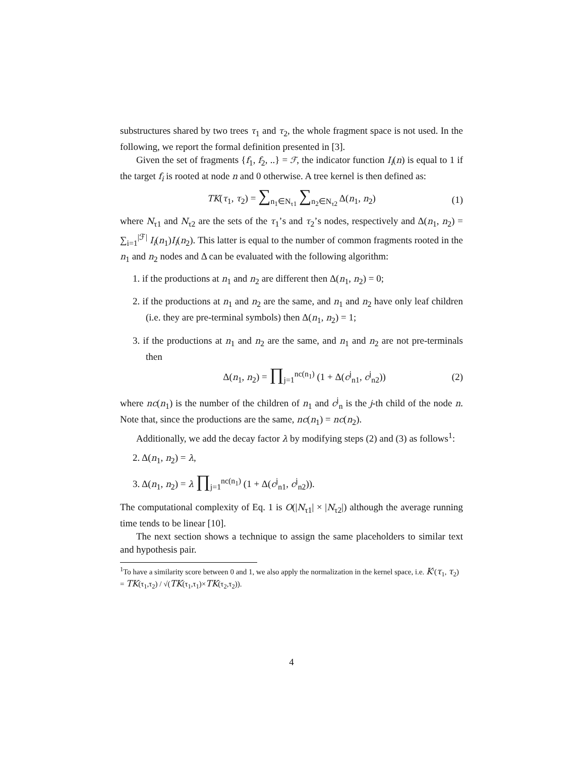substructures shared by two trees τ<sub>1</sub> and τ<sub>2</sub>, the whole fragment space is not used. In the following, we report the formal definition presented in [3].
Given the set of fragments {f<sub>1</sub>, f<sub>2</sub>, ..} = ℱ, the indicator function I<sub>i</sub>(n) is equal to 1 if the target f<sub>i</sub> is rooted at node n and 0 otherwise. A tree kernel is then defined as:
TK(τ<sub>1</sub>, τ<sub>2</sub>) = ∑<sub>n<sub>1</sub>∈N<sub>τ1</sub></sub> ∑<sub>n<sub>2</sub>∈N<sub>τ2</sub></sub> Δ(n<sub>1</sub>, n<sub>2</sub>) (1)
where N<sub>τ1</sub> and N<sub>τ2</sub> are the sets of the τ<sub>1</sub>’s and τ<sub>2</sub>’s nodes, respectively and Δ(n<sub>1</sub>, n<sub>2</sub>) = ∑<sub>i=1</sub><sup>|ℱ|</sup> I<sub>i</sub>(n<sub>1</sub>)I<sub>i</sub>(n<sub>2</sub>). This latter is equal to the number of common fragments rooted in the n<sub>1</sub> and n<sub>2</sub> nodes and Δ can be evaluated with the following algorithm:
1. if the productions at n<sub>1</sub> and n<sub>2</sub> are different then Δ(n<sub>1</sub>, n<sub>2</sub>) = 0;
2. if the productions at n<sub>1</sub> and n<sub>2</sub> are the same, and n<sub>1</sub> and n<sub>2</sub> have only leaf children (i.e. they are pre-terminal symbols) then Δ(n<sub>1</sub>, n<sub>2</sub>) = 1;
3. if the productions at n<sub>1</sub> and n<sub>2</sub> are the same, and n<sub>1</sub> and n<sub>2</sub> are not pre-terminals then
Δ(n<sub>1</sub>, n<sub>2</sub>) = ∏<sub>j=1</sub><sup>nc(n<sub>1</sub>)</sup> (1 + Δ(c<sup>j</sup><sub>n1</sub>, c<sup>j</sup><sub>n2</sub>)) (2)
where nc(n<sub>1</sub>) is the number of the children of n<sub>1</sub> and c<sup>j</sup><sub>n</sub> is the j-th child of the node n. Note that, since the productions are the same, nc(n<sub>1</sub>) = nc(n<sub>2</sub>).
Additionally, we add the decay factor λ by modifying steps (2) and (3) as follows<sup>1</sup>:
2. Δ(n<sub>1</sub>, n<sub>2</sub>) = λ,
3. Δ(n<sub>1</sub>, n<sub>2</sub>) = λ ∏<sub>j=1</sub><sup>nc(n<sub>1</sub>)</sup> (1 + Δ(c<sup>j</sup><sub>n1</sub>, c<sup>j</sup><sub>n2</sub>)).
The computational complexity of Eq. 1 is O(|N<sub>τ1</sub>| × |N<sub>τ2</sub>|) although the average running time tends to be linear [10].
The next section shows a technique to assign the same placeholders to similar text and hypothesis pair.
<sup>1</sup> To have a similarity score between 0 and 1, we also apply the normalization in the kernel space, i.e. K′(τ<sub>1</sub>, τ<sub>2</sub>) = TK(τ<sub>1</sub>,τ<sub>2</sub>) / √(TK(τ<sub>1</sub>,τ<sub>1</sub>)×TK(τ<sub>2</sub>,τ<sub>2</sub>)).
4